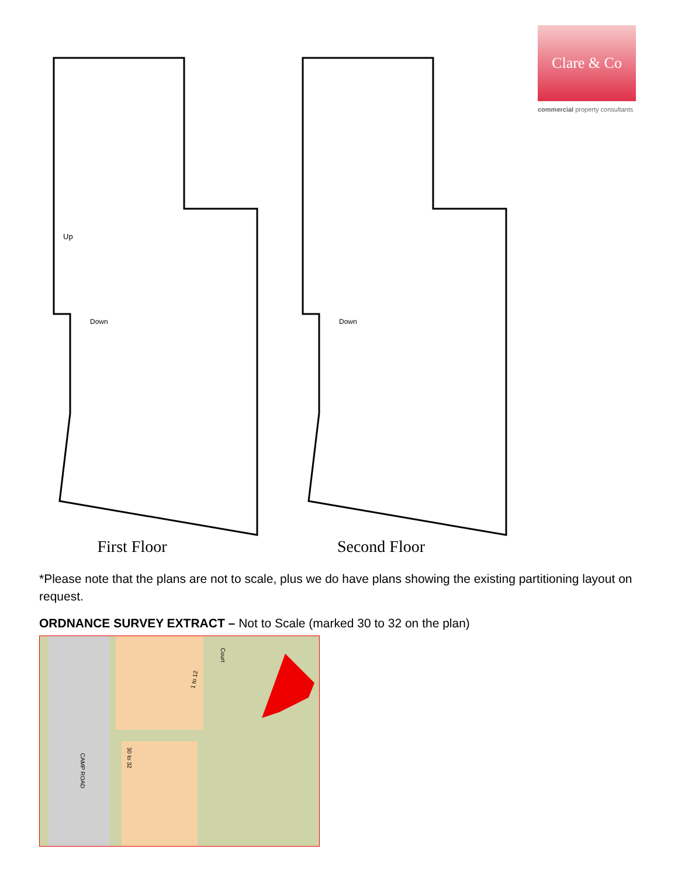Clare & Co
commercial property consultants
Up
Down
First Floor
Down
Second Floor
*Please note that the plans are not to scale, plus we do have plans showing the existing partitioning layout on request.
ORDNANCE SURVEY EXTRACT – Not to Scale (marked 30 to 32 on the plan)
CAMP ROAD
30 to 32
1 to 12
Court